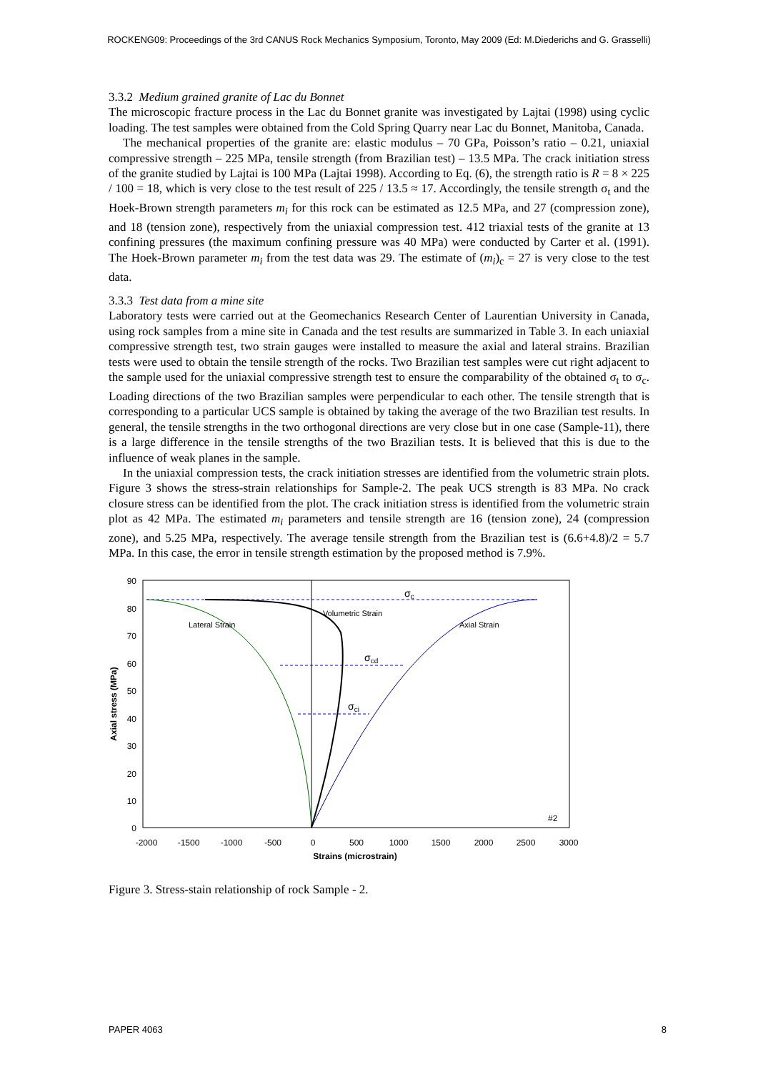ROCKENG09: Proceedings of the 3rd CANUS Rock Mechanics Symposium, Toronto, May 2009 (Ed: M.Diederichs and G. Grasselli)
3.3.2 Medium grained granite of Lac du Bonnet
The microscopic fracture process in the Lac du Bonnet granite was investigated by Lajtai (1998) using cyclic loading. The test samples were obtained from the Cold Spring Quarry near Lac du Bonnet, Manitoba, Canada.
The mechanical properties of the granite are: elastic modulus – 70 GPa, Poisson’s ratio – 0.21, uniaxial compressive strength – 225 MPa, tensile strength (from Brazilian test) – 13.5 MPa. The crack initiation stress of the granite studied by Lajtai is 100 MPa (Lajtai 1998). According to Eq. (6), the strength ratio is R = 8 × 225 / 100 = 18, which is very close to the test result of 225 / 13.5 ≈ 17. Accordingly, the tensile strength σ<sub>t</sub> and the Hoek-Brown strength parameters m<sub>i</sub> for this rock can be estimated as 12.5 MPa, and 27 (compression zone), and 18 (tension zone), respectively from the uniaxial compression test. 412 triaxial tests of the granite at 13 confining pressures (the maximum confining pressure was 40 MPa) were conducted by Carter et al. (1991). The Hoek-Brown parameter m<sub>i</sub> from the test data was 29. The estimate of (m<sub>i</sub>)<sub>c</sub> = 27 is very close to the test data.
3.3.3 Test data from a mine site
Laboratory tests were carried out at the Geomechanics Research Center of Laurentian University in Canada, using rock samples from a mine site in Canada and the test results are summarized in Table 3. In each uniaxial compressive strength test, two strain gauges were installed to measure the axial and lateral strains. Brazilian tests were used to obtain the tensile strength of the rocks. Two Brazilian test samples were cut right adjacent to the sample used for the uniaxial compressive strength test to ensure the comparability of the obtained σ<sub>t</sub> to σ<sub>c</sub>. Loading directions of the two Brazilian samples were perpendicular to each other. The tensile strength that is corresponding to a particular UCS sample is obtained by taking the average of the two Brazilian test results. In general, the tensile strengths in the two orthogonal directions are very close but in one case (Sample-11), there is a large difference in the tensile strengths of the two Brazilian tests. It is believed that this is due to the influence of weak planes in the sample.
In the uniaxial compression tests, the crack initiation stresses are identified from the volumetric strain plots. Figure 3 shows the stress-strain relationships for Sample-2. The peak UCS strength is 83 MPa. No crack closure stress can be identified from the plot. The crack initiation stress is identified from the volumetric strain plot as 42 MPa. The estimated m<sub>i</sub> parameters and tensile strength are 16 (tension zone), 24 (compression zone), and 5.25 MPa, respectively. The average tensile strength from the Brazilian test is (6.6+4.8)/2 = 5.7 MPa. In this case, the error in tensile strength estimation by the proposed method is 7.9%.
90
80
70
60
50
40
30
20
10
0
-2000
-1500
-1000
-500
0
500
1000
1500
2000
2500
3000
Strains (microstrain)
Axial stress (MPa)
σc
σcd
σci
Volumetric Strain
Lateral Strain
Axial Strain
#2
Figure 3. Stress-stain relationship of rock Sample - 2.
PAPER 4063 8